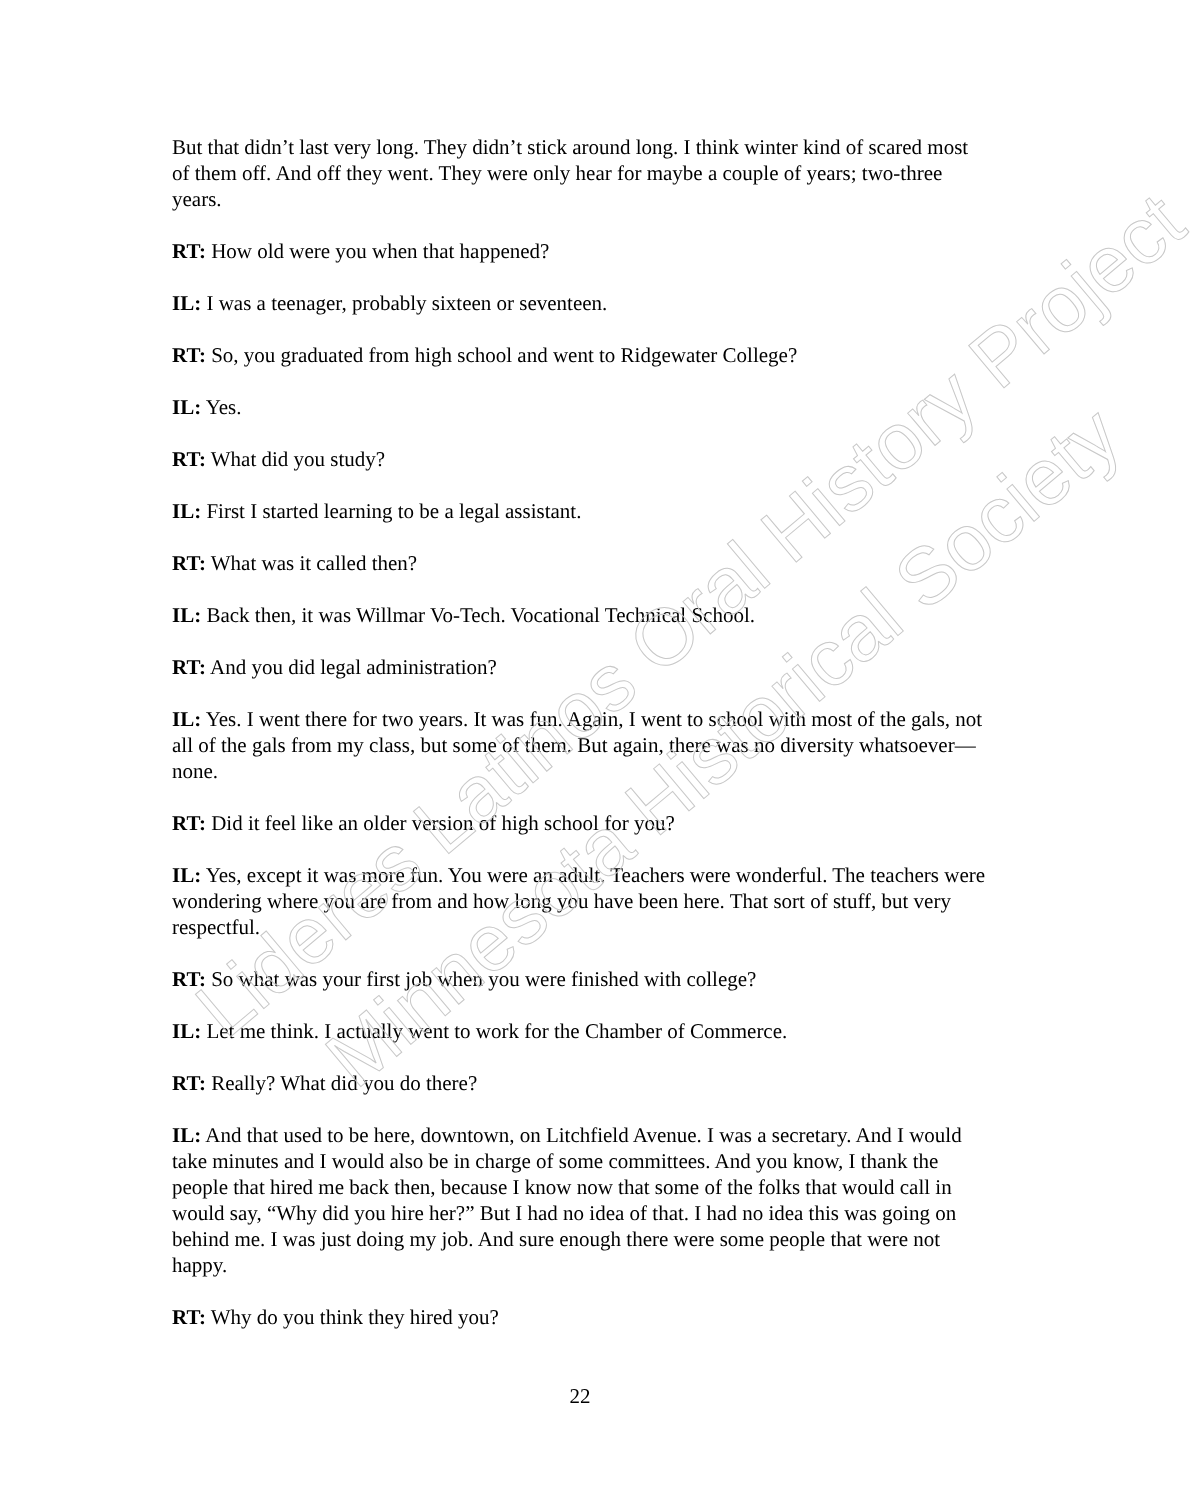But that didn’t last very long. They didn’t stick around long. I think winter kind of scared most of them off. And off they went. They were only hear for maybe a couple of years; two-three years.
RT: How old were you when that happened?
IL: I was a teenager, probably sixteen or seventeen.
RT: So, you graduated from high school and went to Ridgewater College?
IL: Yes.
RT: What did you study?
IL: First I started learning to be a legal assistant.
RT: What was it called then?
IL: Back then, it was Willmar Vo-Tech. Vocational Technical School.
RT: And you did legal administration?
IL: Yes. I went there for two years. It was fun. Again, I went to school with most of the gals, not all of the gals from my class, but some of them. But again, there was no diversity whatsoever—none.
RT: Did it feel like an older version of high school for you?
IL: Yes, except it was more fun. You were an adult. Teachers were wonderful. The teachers were wondering where you are from and how long you have been here. That sort of stuff, but very respectful.
RT: So what was your first job when you were finished with college?
IL: Let me think. I actually went to work for the Chamber of Commerce.
RT: Really? What did you do there?
IL: And that used to be here, downtown, on Litchfield Avenue. I was a secretary. And I would take minutes and I would also be in charge of some committees. And you know, I thank the people that hired me back then, because I know now that some of the folks that would call in would say, “Why did you hire her?” But I had no idea of that. I had no idea this was going on behind me. I was just doing my job. And sure enough there were some people that were not happy.
RT: Why do you think they hired you?
Lideres Latinos Oral History Project
Minnesota Historical Society
22